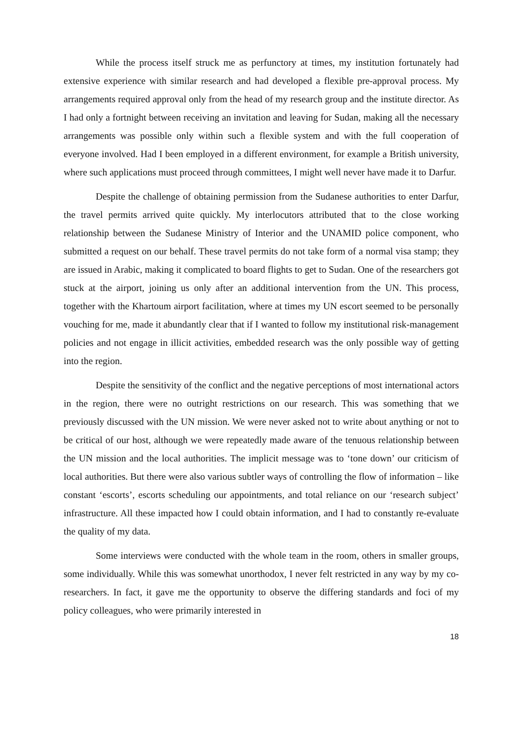While the process itself struck me as perfunctory at times, my institution fortunately had extensive experience with similar research and had developed a flexible pre-approval process. My arrangements required approval only from the head of my research group and the institute director. As I had only a fortnight between receiving an invitation and leaving for Sudan, making all the necessary arrangements was possible only within such a flexible system and with the full cooperation of everyone involved. Had I been employed in a different environment, for example a British university, where such applications must proceed through committees, I might well never have made it to Darfur.
Despite the challenge of obtaining permission from the Sudanese authorities to enter Darfur, the travel permits arrived quite quickly. My interlocutors attributed that to the close working relationship between the Sudanese Ministry of Interior and the UNAMID police component, who submitted a request on our behalf. These travel permits do not take form of a normal visa stamp; they are issued in Arabic, making it complicated to board flights to get to Sudan. One of the researchers got stuck at the airport, joining us only after an additional intervention from the UN. This process, together with the Khartoum airport facilitation, where at times my UN escort seemed to be personally vouching for me, made it abundantly clear that if I wanted to follow my institutional risk-management policies and not engage in illicit activities, embedded research was the only possible way of getting into the region.
Despite the sensitivity of the conflict and the negative perceptions of most international actors in the region, there were no outright restrictions on our research. This was something that we previously discussed with the UN mission. We were never asked not to write about anything or not to be critical of our host, although we were repeatedly made aware of the tenuous relationship between the UN mission and the local authorities. The implicit message was to ‘tone down’ our criticism of local authorities. But there were also various subtler ways of controlling the flow of information – like constant ‘escorts’, escorts scheduling our appointments, and total reliance on our ‘research subject’ infrastructure. All these impacted how I could obtain information, and I had to constantly re-evaluate the quality of my data.
Some interviews were conducted with the whole team in the room, others in smaller groups, some individually. While this was somewhat unorthodox, I never felt restricted in any way by my co-researchers. In fact, it gave me the opportunity to observe the differing standards and foci of my policy colleagues, who were primarily interested in
18